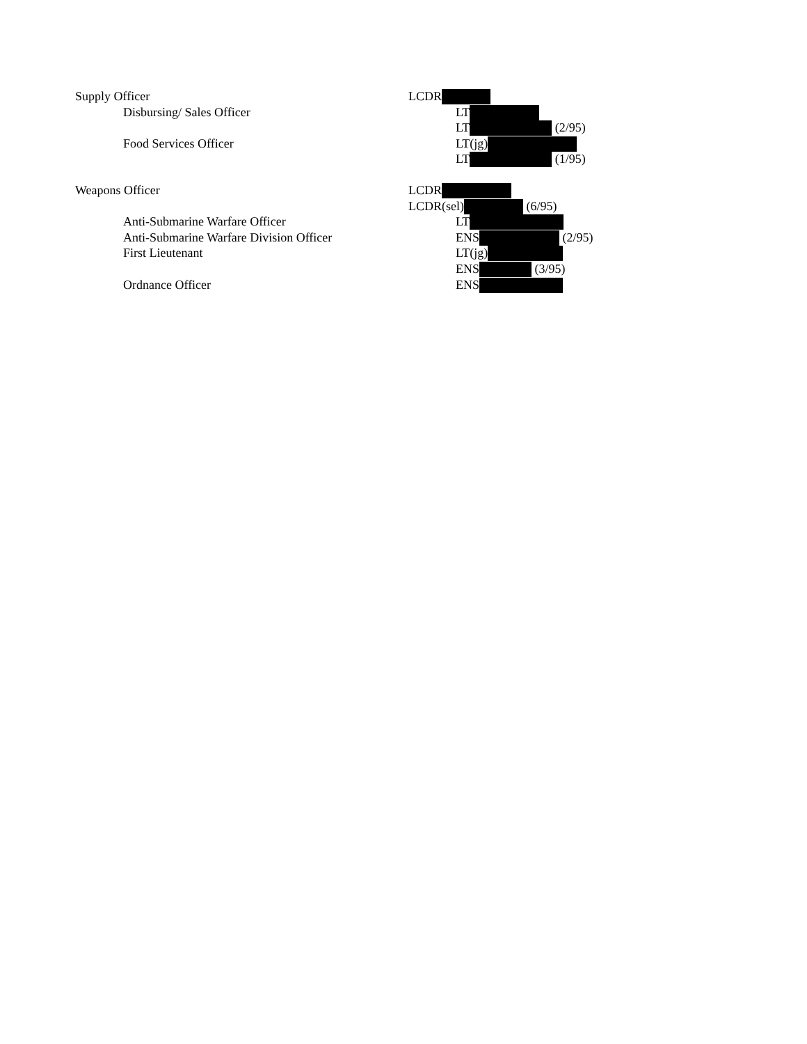| Supply Officer | LCDR |
| Disbursing/ Sales Officer | LT |
| | LT (2/95) |
| Food Services Officer | LT(jg) |
| | LT (1/95) |
| Weapons Officer | LCDR |
| | LCDR(sel) (6/95) |
| Anti-Submarine Warfare Officer | LT |
| Anti-Submarine Warfare Division Officer | ENS (2/95) |
| First Lieutenant | LT(jg) |
| | ENS (3/95) |
| Ordnance Officer | ENS |